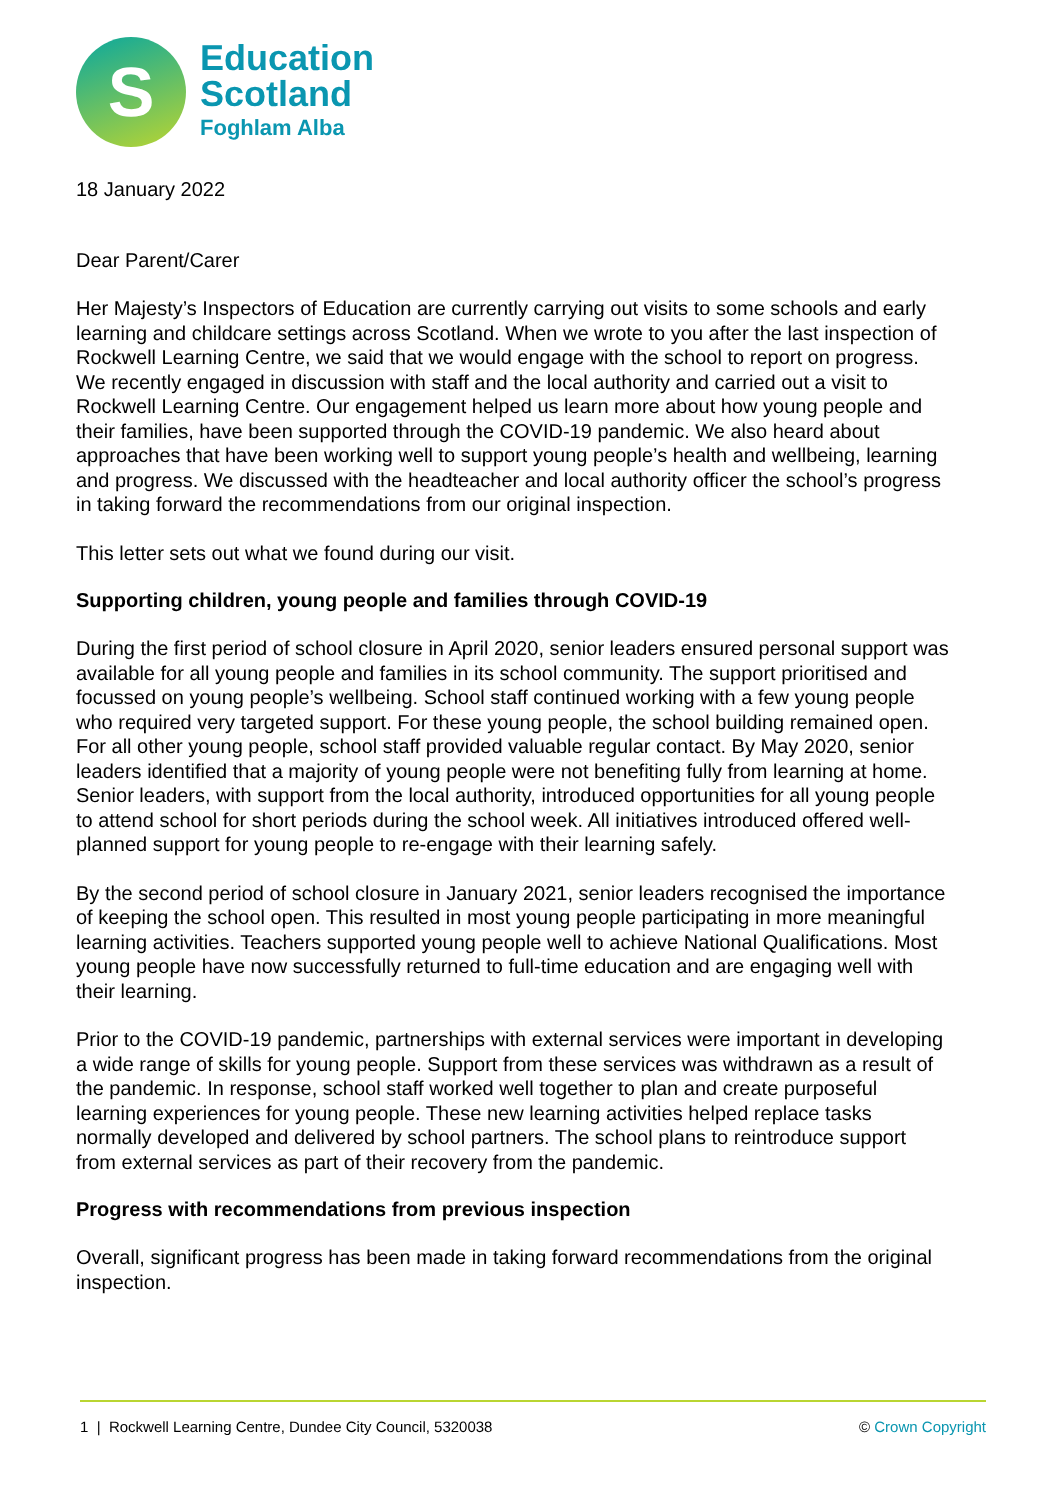S
Education
Scotland
Foghlam Alba
18 January 2022
Dear Parent/Carer
Her Majesty’s Inspectors of Education are currently carrying out visits to some schools and early learning and childcare settings across Scotland. When we wrote to you after the last inspection of Rockwell Learning Centre, we said that we would engage with the school to report on progress. We recently engaged in discussion with staff and the local authority and carried out a visit to Rockwell Learning Centre. Our engagement helped us learn more about how young people and their families, have been supported through the COVID-19 pandemic. We also heard about approaches that have been working well to support young people’s health and wellbeing, learning and progress. We discussed with the headteacher and local authority officer the school’s progress in taking forward the recommendations from our original inspection.
This letter sets out what we found during our visit.
Supporting children, young people and families through COVID-19
During the first period of school closure in April 2020, senior leaders ensured personal support was available for all young people and families in its school community. The support prioritised and focussed on young people’s wellbeing. School staff continued working with a few young people who required very targeted support. For these young people, the school building remained open. For all other young people, school staff provided valuable regular contact. By May 2020, senior leaders identified that a majority of young people were not benefiting fully from learning at home. Senior leaders, with support from the local authority, introduced opportunities for all young people to attend school for short periods during the school week. All initiatives introduced offered well-planned support for young people to re-engage with their learning safely.
By the second period of school closure in January 2021, senior leaders recognised the importance of keeping the school open. This resulted in most young people participating in more meaningful learning activities. Teachers supported young people well to achieve National Qualifications. Most young people have now successfully returned to full-time education and are engaging well with their learning.
Prior to the COVID-19 pandemic, partnerships with external services were important in developing a wide range of skills for young people. Support from these services was withdrawn as a result of the pandemic. In response, school staff worked well together to plan and create purposeful learning experiences for young people. These new learning activities helped replace tasks normally developed and delivered by school partners. The school plans to reintroduce support from external services as part of their recovery from the pandemic.
Progress with recommendations from previous inspection
Overall, significant progress has been made in taking forward recommendations from the original inspection.
1 | Rockwell Learning Centre, Dundee City Council, 5320038 © Crown Copyright